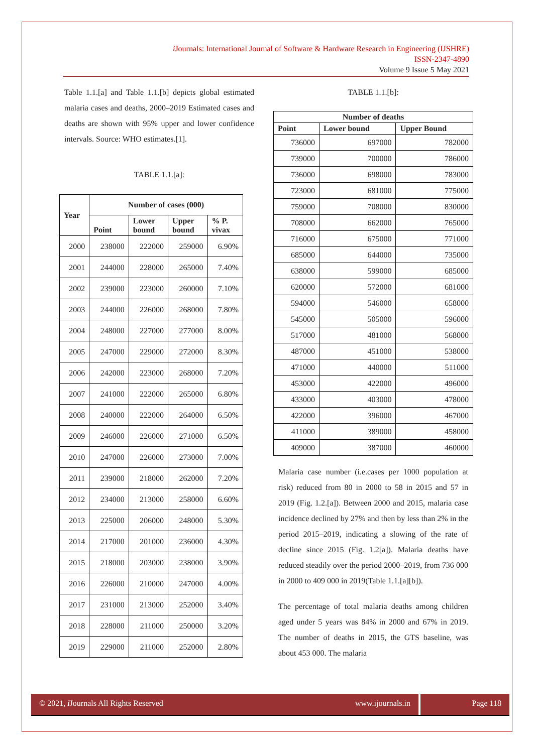i Journals: International Journal of Software & Hardware Research in Engineering (IJSHRE)
ISSN-2347-4890
Volume 9 Issue 5 May 2021
Table 1.1.[a] and Table 1.1.[b] depicts global estimated malaria cases and deaths, 2000–2019 Estimated cases and deaths are shown with 95% upper and lower confidence intervals. Source: WHO estimates.[1].
TABLE 1.1.[a]:
| Year | Number of cases (000) | | | |
| --- | --- | --- | --- | --- |
| | Point | Lower bound | Upper bound | % P. vivax |
| 2000 | 238000 | 222000 | 259000 | 6.90% |
| 2001 | 244000 | 228000 | 265000 | 7.40% |
| 2002 | 239000 | 223000 | 260000 | 7.10% |
| 2003 | 244000 | 226000 | 268000 | 7.80% |
| 2004 | 248000 | 227000 | 277000 | 8.00% |
| 2005 | 247000 | 229000 | 272000 | 8.30% |
| 2006 | 242000 | 223000 | 268000 | 7.20% |
| 2007 | 241000 | 222000 | 265000 | 6.80% |
| 2008 | 240000 | 222000 | 264000 | 6.50% |
| 2009 | 246000 | 226000 | 271000 | 6.50% |
| 2010 | 247000 | 226000 | 273000 | 7.00% |
| 2011 | 239000 | 218000 | 262000 | 7.20% |
| 2012 | 234000 | 213000 | 258000 | 6.60% |
| 2013 | 225000 | 206000 | 248000 | 5.30% |
| 2014 | 217000 | 201000 | 236000 | 4.30% |
| 2015 | 218000 | 203000 | 238000 | 3.90% |
| 2016 | 226000 | 210000 | 247000 | 4.00% |
| 2017 | 231000 | 213000 | 252000 | 3.40% |
| 2018 | 228000 | 211000 | 250000 | 3.20% |
| 2019 | 229000 | 211000 | 252000 | 2.80% |
TABLE 1.1.[b]:
| Number of deaths | | |
| --- | --- | --- |
| Point | Lower bound | Upper Bound |
| 736000 | 697000 | 782000 |
| 739000 | 700000 | 786000 |
| 736000 | 698000 | 783000 |
| 723000 | 681000 | 775000 |
| 759000 | 708000 | 830000 |
| 708000 | 662000 | 765000 |
| 716000 | 675000 | 771000 |
| 685000 | 644000 | 735000 |
| 638000 | 599000 | 685000 |
| 620000 | 572000 | 681000 |
| 594000 | 546000 | 658000 |
| 545000 | 505000 | 596000 |
| 517000 | 481000 | 568000 |
| 487000 | 451000 | 538000 |
| 471000 | 440000 | 511000 |
| 453000 | 422000 | 496000 |
| 433000 | 403000 | 478000 |
| 422000 | 396000 | 467000 |
| 411000 | 389000 | 458000 |
| 409000 | 387000 | 460000 |
Malaria case number (i.e.cases per 1000 population at risk) reduced from 80 in 2000 to 58 in 2015 and 57 in 2019 (Fig. 1.2.[a]). Between 2000 and 2015, malaria case incidence declined by 27% and then by less than 2% in the period 2015–2019, indicating a slowing of the rate of decline since 2015 (Fig. 1.2[a]). Malaria deaths have reduced steadily over the period 2000–2019, from 736 000 in 2000 to 409 000 in 2019(Table 1.1.[a][b]).
The percentage of total malaria deaths among children aged under 5 years was 84% in 2000 and 67% in 2019. The number of deaths in 2015, the GTS baseline, was about 453 000. The malaria
© 2021, i Journals All Rights Reserved www.ijournals.in
Page 118